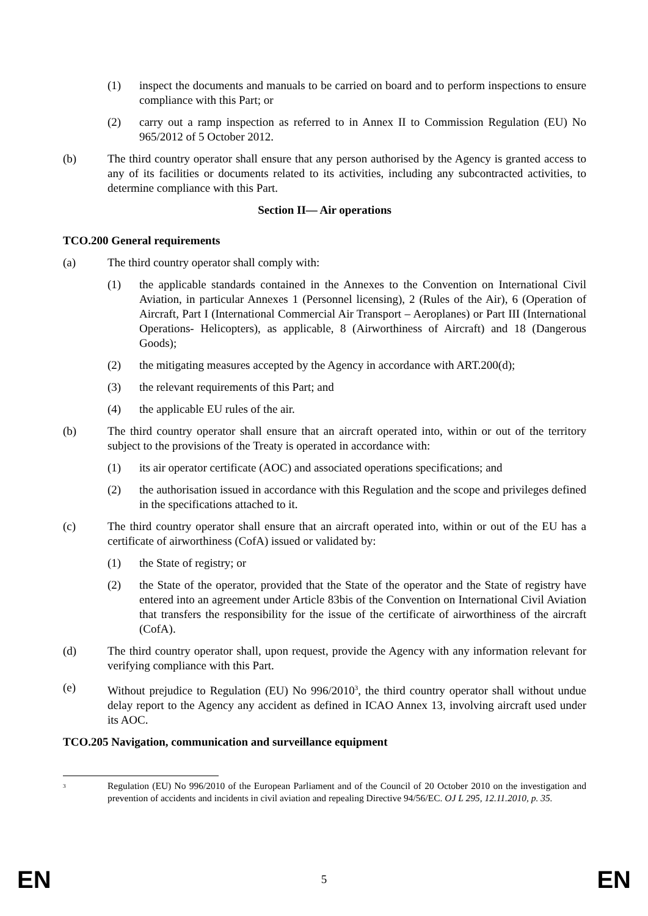(1) inspect the documents and manuals to be carried on board and to perform inspections to ensure compliance with this Part; or
(2) carry out a ramp inspection as referred to in Annex II to Commission Regulation (EU) No 965/2012 of 5 October 2012.
(b) The third country operator shall ensure that any person authorised by the Agency is granted access to any of its facilities or documents related to its activities, including any subcontracted activities, to determine compliance with this Part.
Section II— Air operations
TCO.200 General requirements
(a) The third country operator shall comply with:
(1) the applicable standards contained in the Annexes to the Convention on International Civil Aviation, in particular Annexes 1 (Personnel licensing), 2 (Rules of the Air), 6 (Operation of Aircraft, Part I (International Commercial Air Transport – Aeroplanes) or Part III (International Operations- Helicopters), as applicable, 8 (Airworthiness of Aircraft) and 18 (Dangerous Goods);
(2) the mitigating measures accepted by the Agency in accordance with ART.200(d);
(3) the relevant requirements of this Part; and
(4) the applicable EU rules of the air.
(b) The third country operator shall ensure that an aircraft operated into, within or out of the territory subject to the provisions of the Treaty is operated in accordance with:
(1) its air operator certificate (AOC) and associated operations specifications; and
(2) the authorisation issued in accordance with this Regulation and the scope and privileges defined in the specifications attached to it.
(c) The third country operator shall ensure that an aircraft operated into, within or out of the EU has a certificate of airworthiness (CofA) issued or validated by:
(1) the State of registry; or
(2) the State of the operator, provided that the State of the operator and the State of registry have entered into an agreement under Article 83bis of the Convention on International Civil Aviation that transfers the responsibility for the issue of the certificate of airworthiness of the aircraft (CofA).
(d) The third country operator shall, upon request, provide the Agency with any information relevant for verifying compliance with this Part.
(e) Without prejudice to Regulation (EU) No 996/2010<sup>3</sup>, the third country operator shall without undue delay report to the Agency any accident as defined in ICAO Annex 13, involving aircraft used under its AOC.
TCO.205 Navigation, communication and surveillance equipment
<sup>3</sup>
Regulation (EU) No 996/2010 of the European Parliament and of the Council of 20 October 2010 on the investigation and prevention of accidents and incidents in civil aviation and repealing Directive 94/56/EC. OJ L 295, 12.11.2010, p. 35.
EN 5 EN